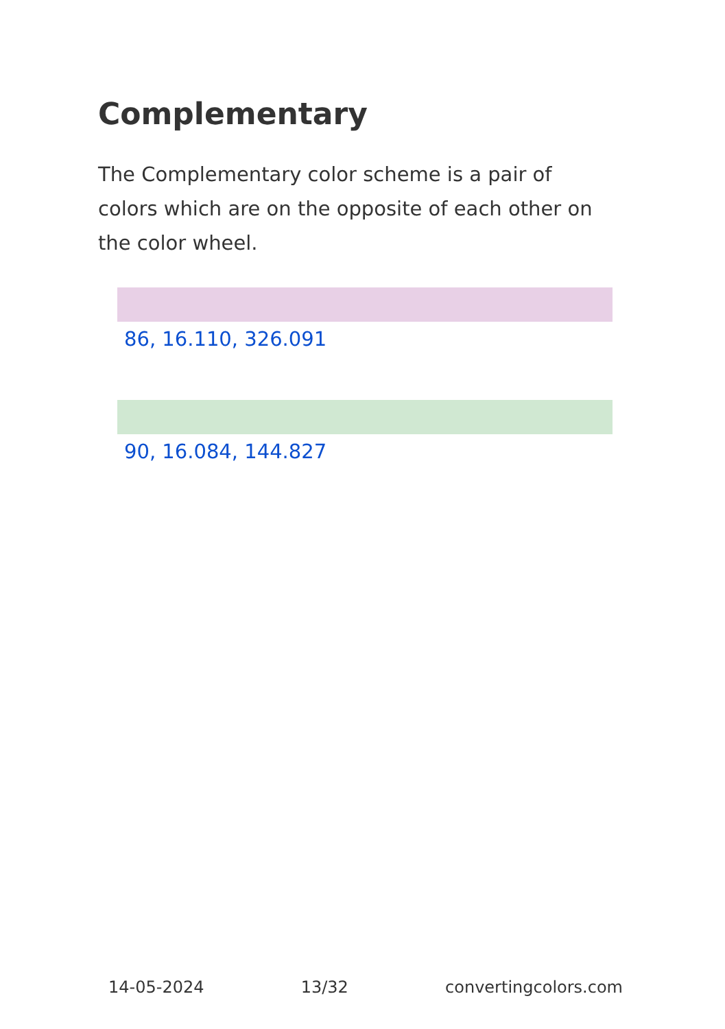Complementary
The Complementary color scheme is a pair of colors which are on the opposite of each other on the color wheel.
86, 16.110, 326.091
90, 16.084, 144.827
14-05-2024 13/32 convertingcolors.com